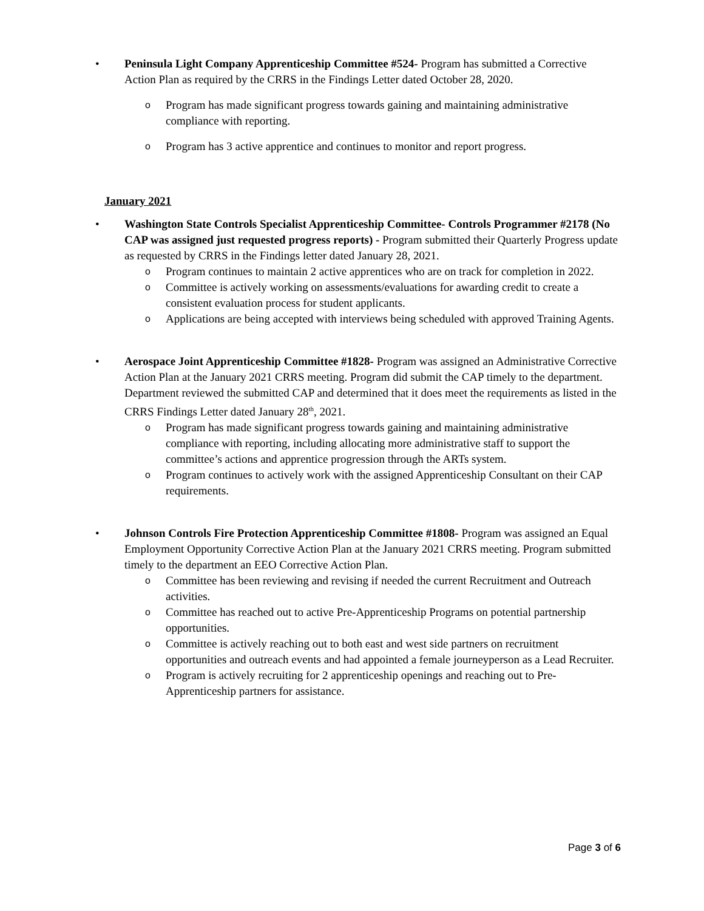• Peninsula Light Company Apprenticeship Committee #524- Program has submitted a Corrective Action Plan as required by the CRRS in the Findings Letter dated October 28, 2020.
o Program has made significant progress towards gaining and maintaining administrative compliance with reporting.
o Program has 3 active apprentice and continues to monitor and report progress.
January 2021
• Washington State Controls Specialist Apprenticeship Committee- Controls Programmer #2178 (No CAP was assigned just requested progress reports) - Program submitted their Quarterly Progress update as requested by CRRS in the Findings letter dated January 28, 2021.
o Program continues to maintain 2 active apprentices who are on track for completion in 2022.
o Committee is actively working on assessments/evaluations for awarding credit to create a consistent evaluation process for student applicants.
o Applications are being accepted with interviews being scheduled with approved Training Agents.
• Aerospace Joint Apprenticeship Committee #1828- Program was assigned an Administrative Corrective Action Plan at the January 2021 CRRS meeting. Program did submit the CAP timely to the department. Department reviewed the submitted CAP and determined that it does meet the requirements as listed in the CRRS Findings Letter dated January 28<sup>th</sup>, 2021.
o Program has made significant progress towards gaining and maintaining administrative compliance with reporting, including allocating more administrative staff to support the committee’s actions and apprentice progression through the ARTs system.
o Program continues to actively work with the assigned Apprenticeship Consultant on their CAP requirements.
• Johnson Controls Fire Protection Apprenticeship Committee #1808- Program was assigned an Equal Employment Opportunity Corrective Action Plan at the January 2021 CRRS meeting. Program submitted timely to the department an EEO Corrective Action Plan.
o Committee has been reviewing and revising if needed the current Recruitment and Outreach activities.
o Committee has reached out to active Pre-Apprenticeship Programs on potential partnership opportunities.
o Committee is actively reaching out to both east and west side partners on recruitment opportunities and outreach events and had appointed a female journeyperson as a Lead Recruiter.
o Program is actively recruiting for 2 apprenticeship openings and reaching out to Pre-Apprenticeship partners for assistance.
Page 3 of 6